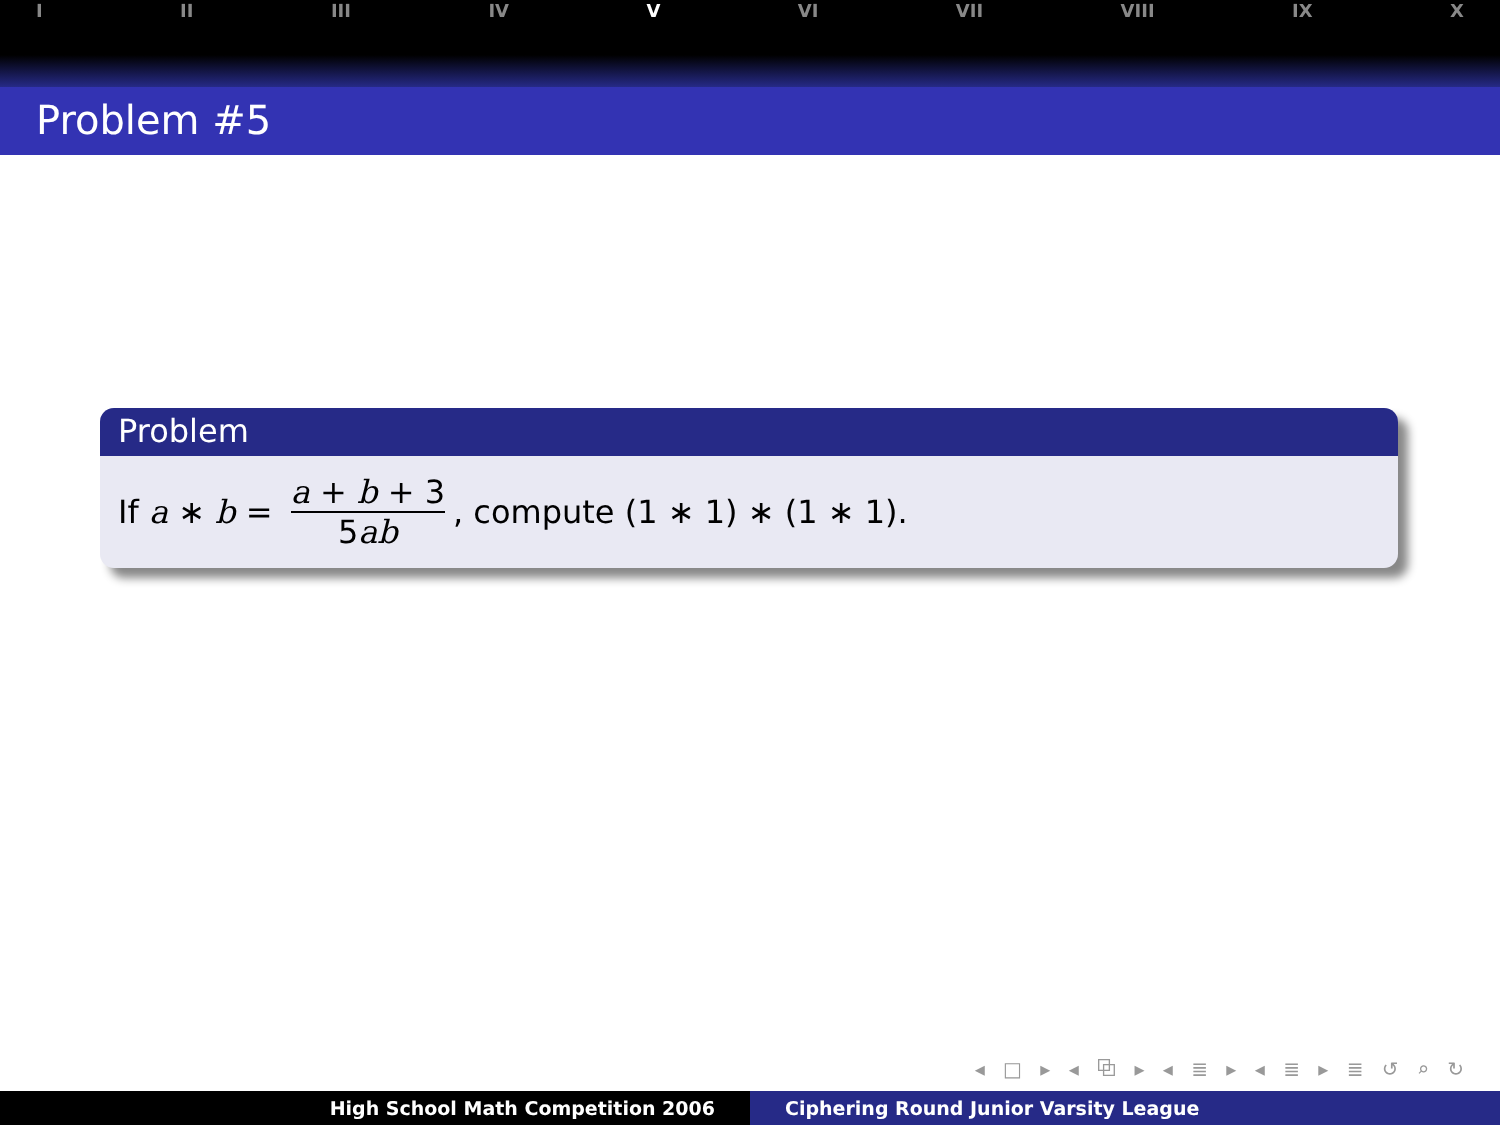I II III IV V VI VII VIII IX X
Problem #5
Problem
If a ∗ b = a + b + 3 5ab, compute (1 ∗ 1) ∗ (1 ∗ 1).
◂ □ ▸ ◂ ⧉ ▸ ◂ ≣ ▸ ◂ ≣ ▸ ≣ ↺ ⌕ ↻
High School Math Competition 2006 Ciphering Round Junior Varsity League